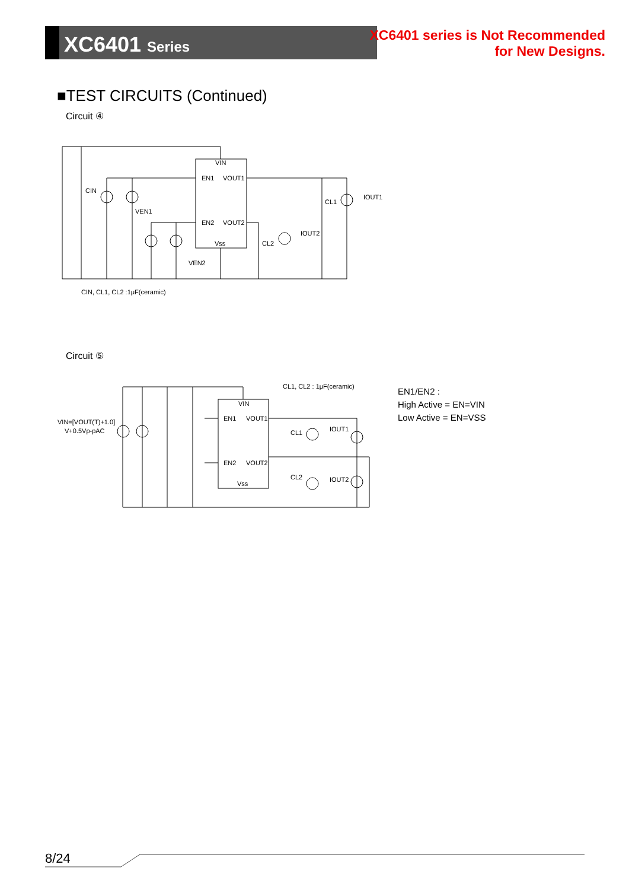XC6401 Series
XC6401 series is Not Recommended
for New Designs.
■TEST CIRCUITS (Continued)
Circuit ④
VIN
EN1
VOUT1
EN2
VOUT2
Vss
CIN
VEN1
VEN2
CL1
CL2
IOUT1
IOUT2
CIN, CL1, CL2 :1μF(ceramic)
Circuit ⑤
CL1, CL2 : 1μF(ceramic)
VIN
EN1
VOUT1
EN2
VOUT2
Vss
CL1
CL2
IOUT1
IOUT2
VIN=[VOUT(T)+1.0]
V+0.5Vp-pAC
EN1/EN2 :
High Active = EN=VIN
Low Active = EN=VSS
8/24